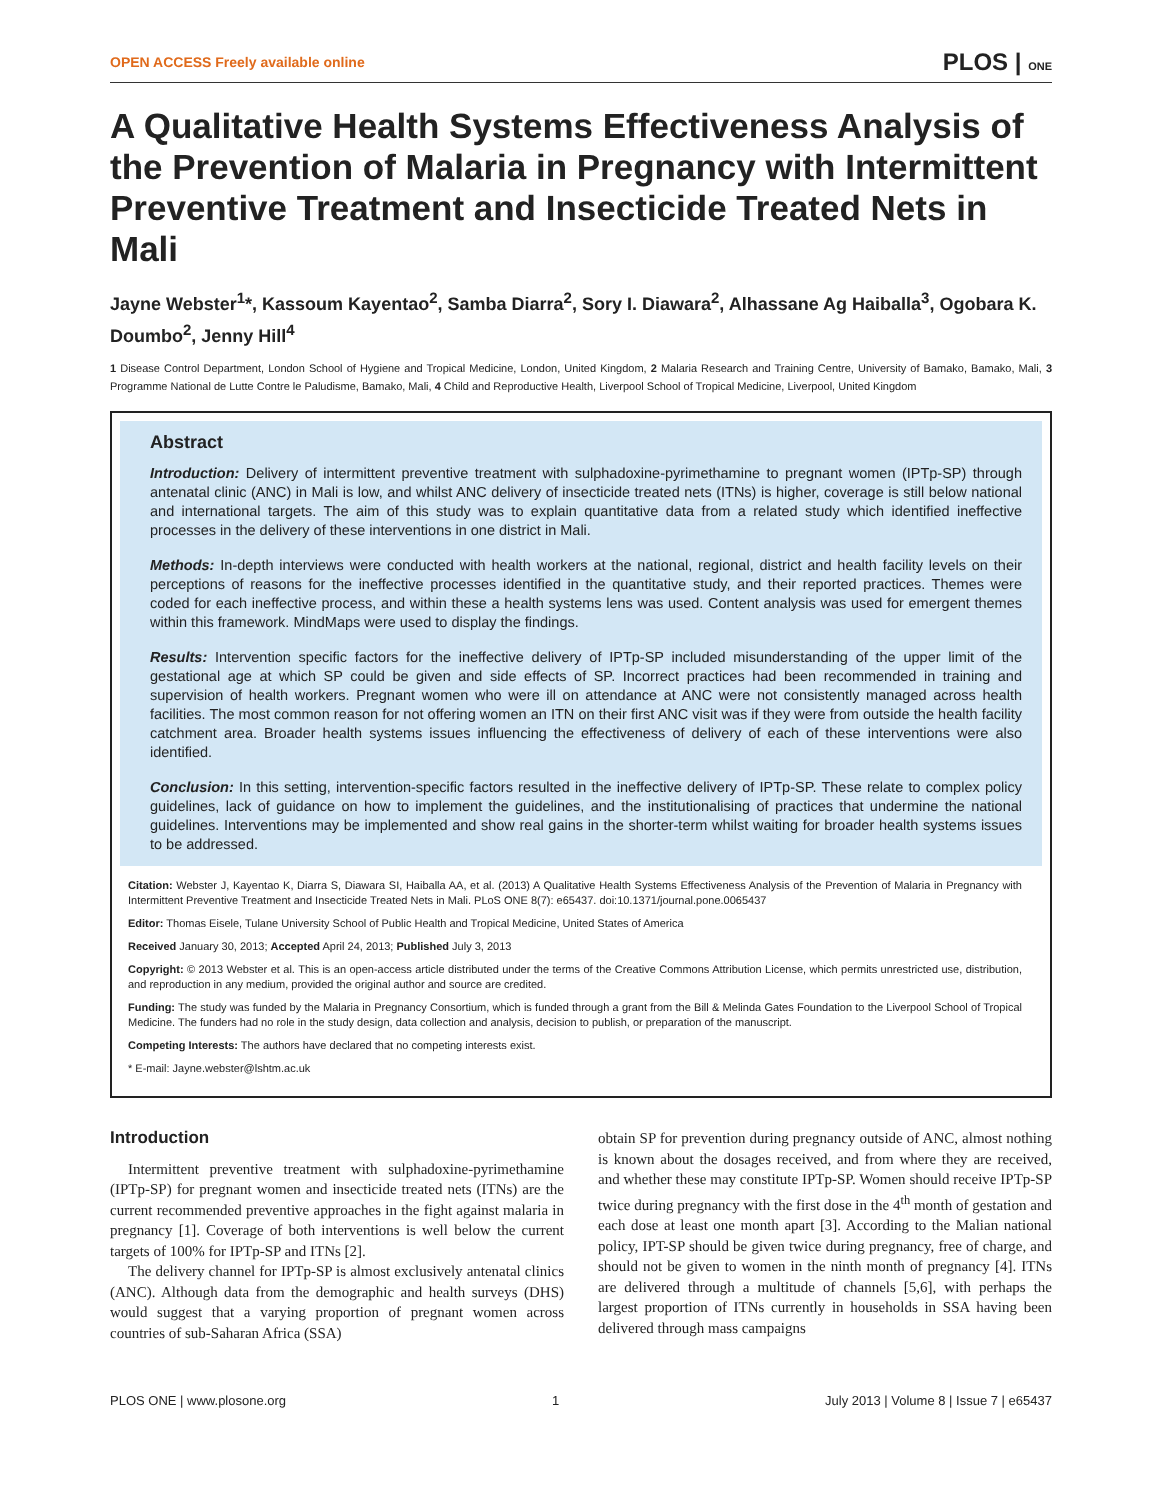OPEN ACCESS Freely available online PLOS | ONE
A Qualitative Health Systems Effectiveness Analysis of the Prevention of Malaria in Pregnancy with Intermittent Preventive Treatment and Insecticide Treated Nets in Mali
Jayne Webster<sup>1</sup>*, Kassoum Kayentao<sup>2</sup>, Samba Diarra<sup>2</sup>, Sory I. Diawara<sup>2</sup>, Alhassane Ag Haiballa<sup>3</sup>, Ogobara K. Doumbo<sup>2</sup>, Jenny Hill<sup>4</sup>
1 Disease Control Department, London School of Hygiene and Tropical Medicine, London, United Kingdom, 2 Malaria Research and Training Centre, University of Bamako, Bamako, Mali, 3 Programme National de Lutte Contre le Paludisme, Bamako, Mali, 4 Child and Reproductive Health, Liverpool School of Tropical Medicine, Liverpool, United Kingdom
Abstract
Introduction: Delivery of intermittent preventive treatment with sulphadoxine-pyrimethamine to pregnant women (IPTp-SP) through antenatal clinic (ANC) in Mali is low, and whilst ANC delivery of insecticide treated nets (ITNs) is higher, coverage is still below national and international targets. The aim of this study was to explain quantitative data from a related study which identified ineffective processes in the delivery of these interventions in one district in Mali.
Methods: In-depth interviews were conducted with health workers at the national, regional, district and health facility levels on their perceptions of reasons for the ineffective processes identified in the quantitative study, and their reported practices. Themes were coded for each ineffective process, and within these a health systems lens was used. Content analysis was used for emergent themes within this framework. MindMaps were used to display the findings.
Results: Intervention specific factors for the ineffective delivery of IPTp-SP included misunderstanding of the upper limit of the gestational age at which SP could be given and side effects of SP. Incorrect practices had been recommended in training and supervision of health workers. Pregnant women who were ill on attendance at ANC were not consistently managed across health facilities. The most common reason for not offering women an ITN on their first ANC visit was if they were from outside the health facility catchment area. Broader health systems issues influencing the effectiveness of delivery of each of these interventions were also identified.
Conclusion: In this setting, intervention-specific factors resulted in the ineffective delivery of IPTp-SP. These relate to complex policy guidelines, lack of guidance on how to implement the guidelines, and the institutionalising of practices that undermine the national guidelines. Interventions may be implemented and show real gains in the shorter-term whilst waiting for broader health systems issues to be addressed.
Citation: Webster J, Kayentao K, Diarra S, Diawara SI, Haiballa AA, et al. (2013) A Qualitative Health Systems Effectiveness Analysis of the Prevention of Malaria in Pregnancy with Intermittent Preventive Treatment and Insecticide Treated Nets in Mali. PLoS ONE 8(7): e65437. doi:10.1371/journal.pone.0065437
Editor: Thomas Eisele, Tulane University School of Public Health and Tropical Medicine, United States of America
Received January 30, 2013; Accepted April 24, 2013; Published July 3, 2013
Copyright: © 2013 Webster et al. This is an open-access article distributed under the terms of the Creative Commons Attribution License, which permits unrestricted use, distribution, and reproduction in any medium, provided the original author and source are credited.
Funding: The study was funded by the Malaria in Pregnancy Consortium, which is funded through a grant from the Bill & Melinda Gates Foundation to the Liverpool School of Tropical Medicine. The funders had no role in the study design, data collection and analysis, decision to publish, or preparation of the manuscript.
Competing Interests: The authors have declared that no competing interests exist.
* E-mail: Jayne.webster@lshtm.ac.uk
Introduction
Intermittent preventive treatment with sulphadoxine-pyrimethamine (IPTp-SP) for pregnant women and insecticide treated nets (ITNs) are the current recommended preventive approaches in the fight against malaria in pregnancy [1]. Coverage of both interventions is well below the current targets of 100% for IPTp-SP and ITNs [2].
The delivery channel for IPTp-SP is almost exclusively antenatal clinics (ANC). Although data from the demographic and health surveys (DHS) would suggest that a varying proportion of pregnant women across countries of sub-Saharan Africa (SSA)
obtain SP for prevention during pregnancy outside of ANC, almost nothing is known about the dosages received, and from where they are received, and whether these may constitute IPTp-SP. Women should receive IPTp-SP twice during pregnancy with the first dose in the 4<sup>th</sup> month of gestation and each dose at least one month apart [3]. According to the Malian national policy, IPT-SP should be given twice during pregnancy, free of charge, and should not be given to women in the ninth month of pregnancy [4]. ITNs are delivered through a multitude of channels [5,6], with perhaps the largest proportion of ITNs currently in households in SSA having been delivered through mass campaigns
PLOS ONE | www.plosone.org 1 July 2013 | Volume 8 | Issue 7 | e65437